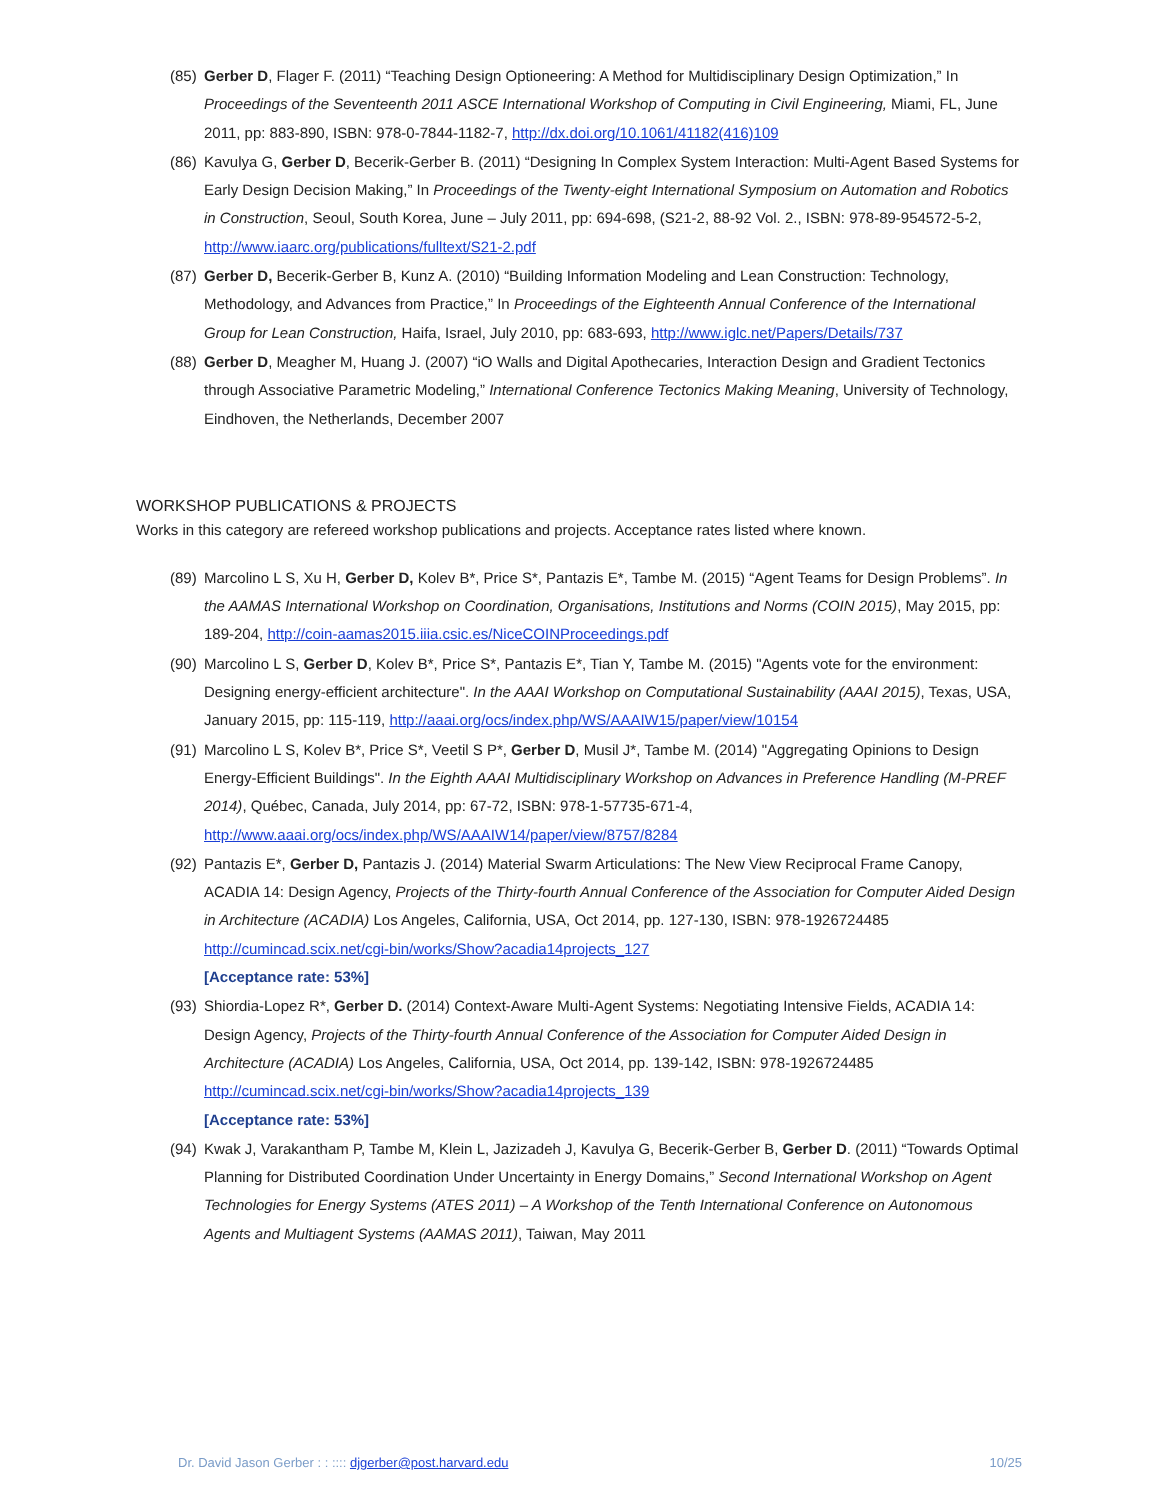(85)
Gerber D, Flager F. (2011) “Teaching Design Optioneering: A Method for Multidisciplinary Design Optimization,” In Proceedings of the Seventeenth 2011 ASCE International Workshop of Computing in Civil Engineering, Miami, FL, June 2011, pp: 883-890, ISBN: 978-0-7844-1182-7, http://dx.doi.org/10.1061/41182(416)109
(86)
Kavulya G, Gerber D, Becerik-Gerber B. (2011) “Designing In Complex System Interaction: Multi-Agent Based Systems for Early Design Decision Making,” In Proceedings of the Twenty-eight International Symposium on Automation and Robotics in Construction, Seoul, South Korea, June – July 2011, pp: 694-698, (S21-2, 88-92 Vol. 2., ISBN: 978-89-954572-5-2, http://www.iaarc.org/publications/fulltext/S21-2.pdf
(87)
Gerber D, Becerik-Gerber B, Kunz A. (2010) “Building Information Modeling and Lean Construction: Technology, Methodology, and Advances from Practice,” In Proceedings of the Eighteenth Annual Conference of the International Group for Lean Construction, Haifa, Israel, July 2010, pp: 683-693, http://www.iglc.net/Papers/Details/737
(88)
Gerber D, Meagher M, Huang J. (2007) “iO Walls and Digital Apothecaries, Interaction Design and Gradient Tectonics through Associative Parametric Modeling,” International Conference Tectonics Making Meaning, University of Technology, Eindhoven, the Netherlands, December 2007
WORKSHOP PUBLICATIONS & PROJECTS
Works in this category are refereed workshop publications and projects. Acceptance rates listed where known.
(89)
Marcolino L S, Xu H, Gerber D, Kolev B*, Price S*, Pantazis E*, Tambe M. (2015) “Agent Teams for Design Problems”. In the AAMAS International Workshop on Coordination, Organisations, Institutions and Norms (COIN 2015), May 2015, pp: 189-204, http://coin-aamas2015.iiia.csic.es/NiceCOINProceedings.pdf
(90)
Marcolino L S, Gerber D, Kolev B*, Price S*, Pantazis E*, Tian Y, Tambe M. (2015) "Agents vote for the environment: Designing energy-efficient architecture". In the AAAI Workshop on Computational Sustainability (AAAI 2015), Texas, USA, January 2015, pp: 115-119, http://aaai.org/ocs/index.php/WS/AAAIW15/paper/view/10154
(91)
Marcolino L S, Kolev B*, Price S*, Veetil S P*, Gerber D, Musil J*, Tambe M. (2014) "Aggregating Opinions to Design Energy-Efficient Buildings". In the Eighth AAAI Multidisciplinary Workshop on Advances in Preference Handling (M-PREF 2014), Québec, Canada, July 2014, pp: 67-72, ISBN: 978-1-57735-671-4, http://www.aaai.org/ocs/index.php/WS/AAAIW14/paper/view/8757/8284
(92)
Pantazis E*, Gerber D, Pantazis J. (2014) Material Swarm Articulations: The New View Reciprocal Frame Canopy, ACADIA 14: Design Agency, Projects of the Thirty-fourth Annual Conference of the Association for Computer Aided Design in Architecture (ACADIA) Los Angeles, California, USA, Oct 2014, pp. 127-130, ISBN: 978-1926724485 http://cumincad.scix.net/cgi-bin/works/Show?acadia14projects_127
[Acceptance rate: 53%]
(93)
Shiordia-Lopez R*, Gerber D. (2014) Context-Aware Multi-Agent Systems: Negotiating Intensive Fields, ACADIA 14: Design Agency, Projects of the Thirty-fourth Annual Conference of the Association for Computer Aided Design in Architecture (ACADIA) Los Angeles, California, USA, Oct 2014, pp. 139-142, ISBN: 978-1926724485 http://cumincad.scix.net/cgi-bin/works/Show?acadia14projects_139
[Acceptance rate: 53%]
(94)
Kwak J, Varakantham P, Tambe M, Klein L, Jazizadeh J, Kavulya G, Becerik-Gerber B, Gerber D. (2011) “Towards Optimal Planning for Distributed Coordination Under Uncertainty in Energy Domains,” Second International Workshop on Agent Technologies for Energy Systems (ATES 2011) – A Workshop of the Tenth International Conference on Autonomous Agents and Multiagent Systems (AAMAS 2011), Taiwan, May 2011
Dr. David Jason Gerber : : :::: djgerber@post.harvard.edu 10/25